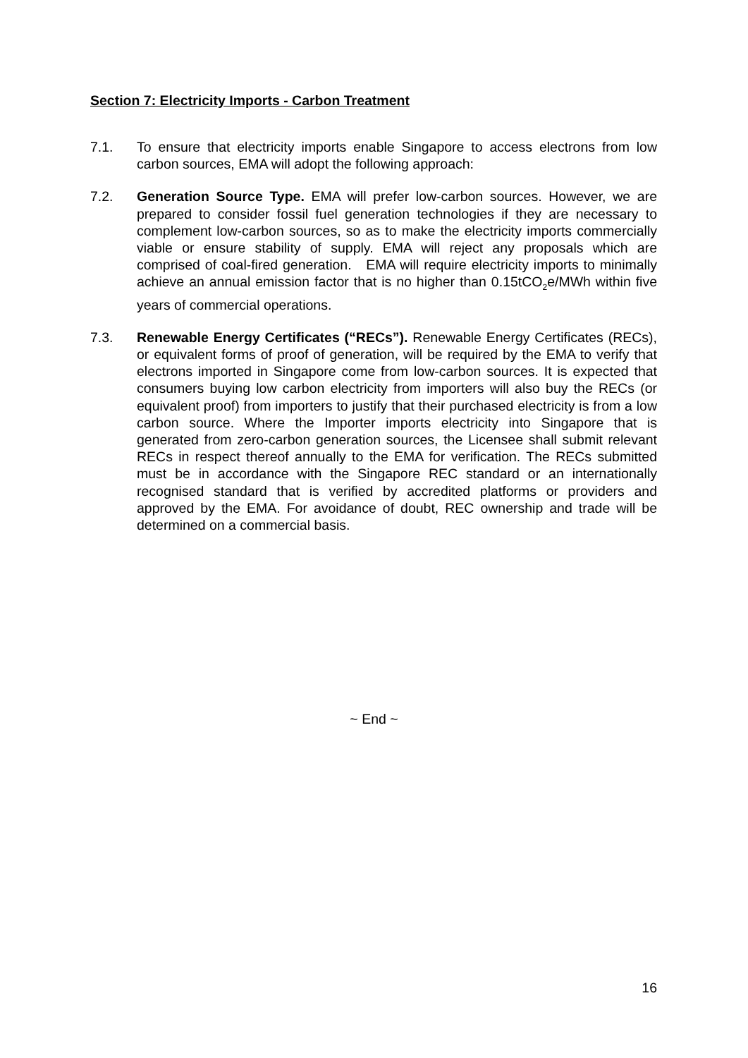Section 7: Electricity Imports - Carbon Treatment
7.1. To ensure that electricity imports enable Singapore to access electrons from low carbon sources, EMA will adopt the following approach:
7.2. Generation Source Type. EMA will prefer low-carbon sources. However, we are prepared to consider fossil fuel generation technologies if they are necessary to complement low-carbon sources, so as to make the electricity imports commercially viable or ensure stability of supply. EMA will reject any proposals which are comprised of coal-fired generation. EMA will require electricity imports to minimally achieve an annual emission factor that is no higher than 0.15tCO<sub>2</sub>e/MWh within five years of commercial operations.
7.3. Renewable Energy Certificates (“RECs”). Renewable Energy Certificates (RECs), or equivalent forms of proof of generation, will be required by the EMA to verify that electrons imported in Singapore come from low-carbon sources. It is expected that consumers buying low carbon electricity from importers will also buy the RECs (or equivalent proof) from importers to justify that their purchased electricity is from a low carbon source. Where the Importer imports electricity into Singapore that is generated from zero-carbon generation sources, the Licensee shall submit relevant RECs in respect thereof annually to the EMA for verification. The RECs submitted must be in accordance with the Singapore REC standard or an internationally recognised standard that is verified by accredited platforms or providers and approved by the EMA. For avoidance of doubt, REC ownership and trade will be determined on a commercial basis.
~ End ~
16